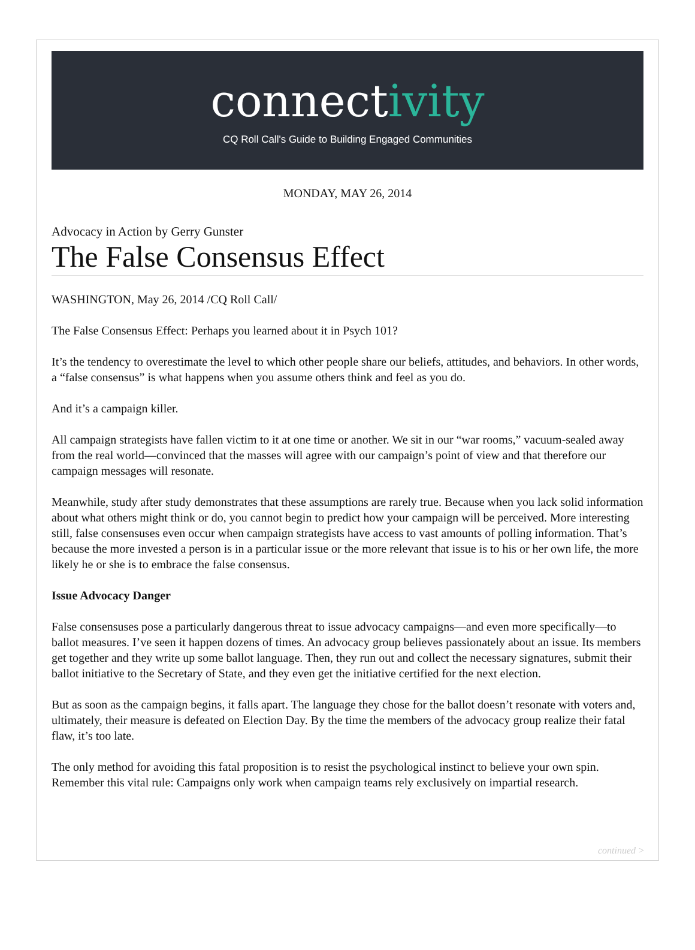connectivity
CQ Roll Call's Guide to Building Engaged Communities
MONDAY, MAY 26, 2014
Advocacy in Action by Gerry Gunster
The False Consensus Effect
WASHINGTON, May 26, 2014 /CQ Roll Call/
The False Consensus Effect: Perhaps you learned about it in Psych 101?
It’s the tendency to overestimate the level to which other people share our beliefs, attitudes, and behaviors. In other words, a “false consensus” is what happens when you assume others think and feel as you do.
And it’s a campaign killer.
All campaign strategists have fallen victim to it at one time or another. We sit in our “war rooms,” vacuum-sealed away from the real world—convinced that the masses will agree with our campaign’s point of view and that therefore our campaign messages will resonate.
Meanwhile, study after study demonstrates that these assumptions are rarely true. Because when you lack solid information about what others might think or do, you cannot begin to predict how your campaign will be perceived. More interesting still, false consensuses even occur when campaign strategists have access to vast amounts of polling information. That’s because the more invested a person is in a particular issue or the more relevant that issue is to his or her own life, the more likely he or she is to embrace the false consensus.
Issue Advocacy Danger
False consensuses pose a particularly dangerous threat to issue advocacy campaigns—and even more specifically—to ballot measures. I’ve seen it happen dozens of times. An advocacy group believes passionately about an issue. Its members get together and they write up some ballot language. Then, they run out and collect the necessary signatures, submit their ballot initiative to the Secretary of State, and they even get the initiative certified for the next election.
But as soon as the campaign begins, it falls apart. The language they chose for the ballot doesn’t resonate with voters and, ultimately, their measure is defeated on Election Day. By the time the members of the advocacy group realize their fatal flaw, it’s too late.
The only method for avoiding this fatal proposition is to resist the psychological instinct to believe your own spin. Remember this vital rule: Campaigns only work when campaign teams rely exclusively on impartial research.
continued >